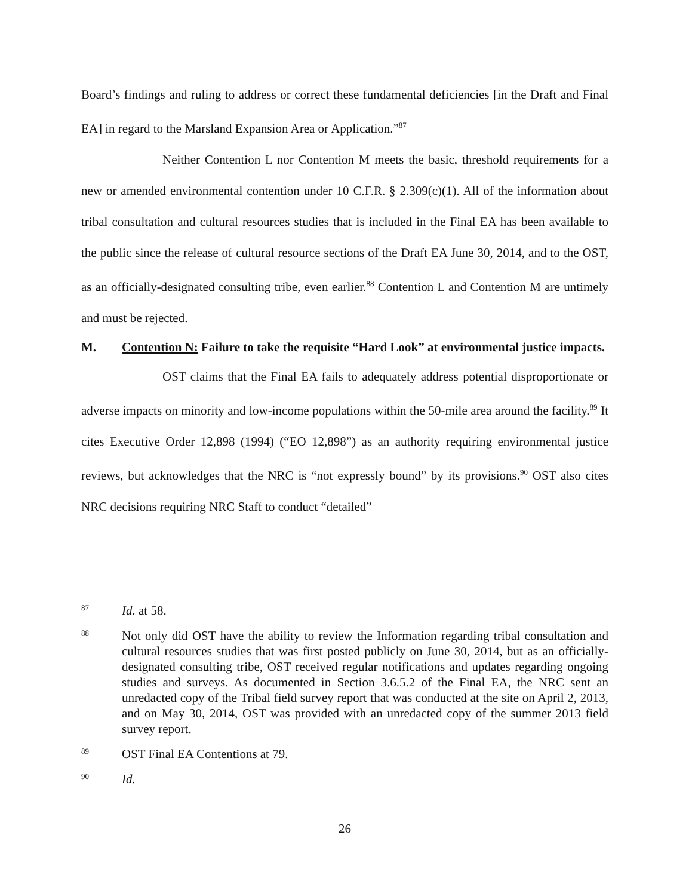Board’s findings and ruling to address or correct these fundamental deficiencies [in the Draft and Final EA] in regard to the Marsland Expansion Area or Application.”<sup>87</sup>
Neither Contention L nor Contention M meets the basic, threshold requirements for a new or amended environmental contention under 10 C.F.R. § 2.309(c)(1). All of the information about tribal consultation and cultural resources studies that is included in the Final EA has been available to the public since the release of cultural resource sections of the Draft EA June 30, 2014, and to the OST, as an officially-designated consulting tribe, even earlier.<sup>88</sup> Contention L and Contention M are untimely and must be rejected.
M. Contention N: Failure to take the requisite “Hard Look” at environmental justice impacts.
OST claims that the Final EA fails to adequately address potential disproportionate or adverse impacts on minority and low-income populations within the 50-mile area around the facility.<sup>89</sup> It cites Executive Order 12,898 (1994) (“EO 12,898”) as an authority requiring environmental justice reviews, but acknowledges that the NRC is “not expressly bound” by its provisions.<sup>90</sup> OST also cites NRC decisions requiring NRC Staff to conduct “detailed”
87 Id. at 58.
88 Not only did OST have the ability to review the Information regarding tribal consultation and cultural resources studies that was first posted publicly on June 30, 2014, but as an officially-designated consulting tribe, OST received regular notifications and updates regarding ongoing studies and surveys. As documented in Section 3.6.5.2 of the Final EA, the NRC sent an unredacted copy of the Tribal field survey report that was conducted at the site on April 2, 2013, and on May 30, 2014, OST was provided with an unredacted copy of the summer 2013 field survey report.
89 OST Final EA Contentions at 79.
90 Id.
26